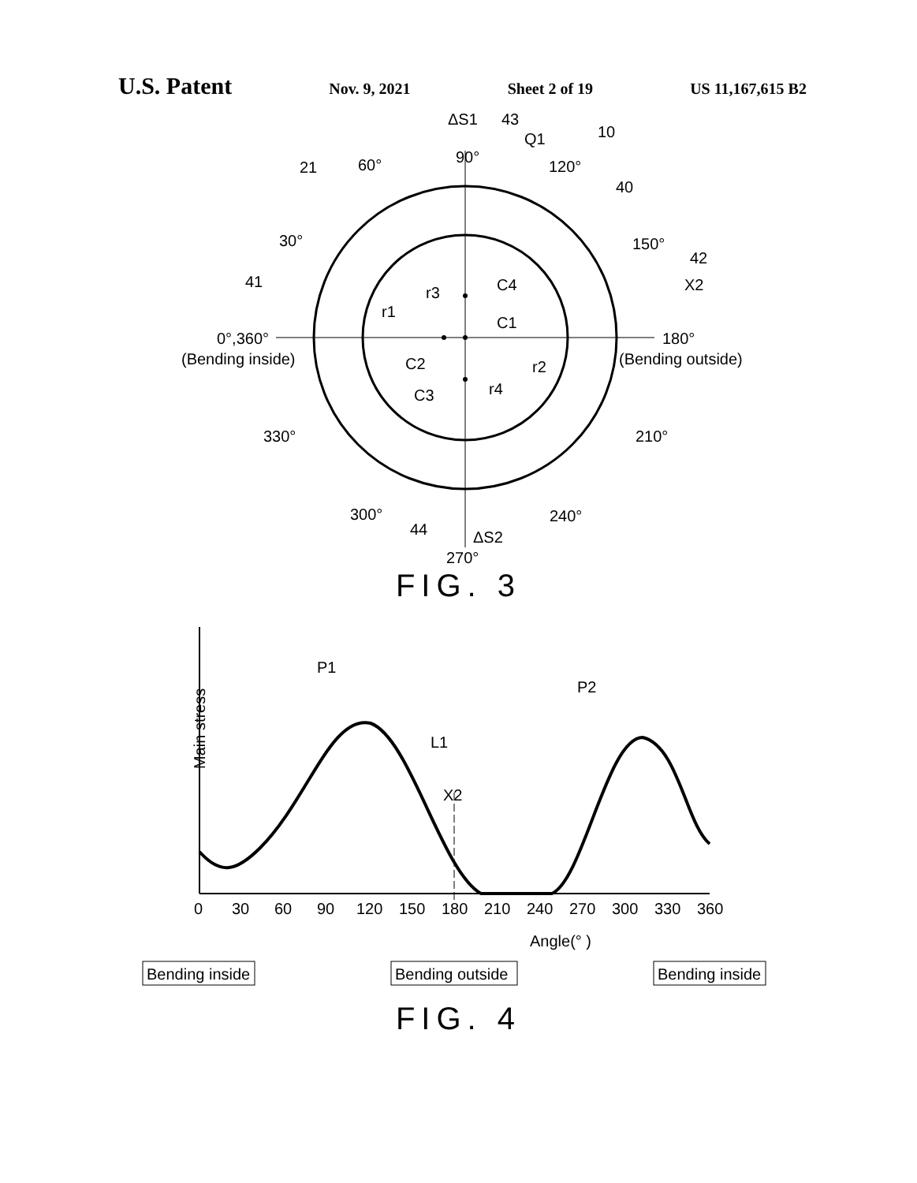U.S. Patent Nov. 9, 2021 Sheet 2 of 19 US 11,167,615 B2
ΔS1
43
Q1
10
90°
21
60°
120°
40
30°
150°
42
41
X2
r3
C4
r1
C1
0°,360°
180°
(Bending inside)
(Bending outside)
C2
r2
r4
C3
330°
210°
300°
240°
44
ΔS2
270°
FIG. 3
Main stress
P1
P2
L1
X2
0
30
60
90
120
150
180
210
240
270
300
330
360
Angle(° )
Bending inside
Bending outside
Bending inside
FIG. 4